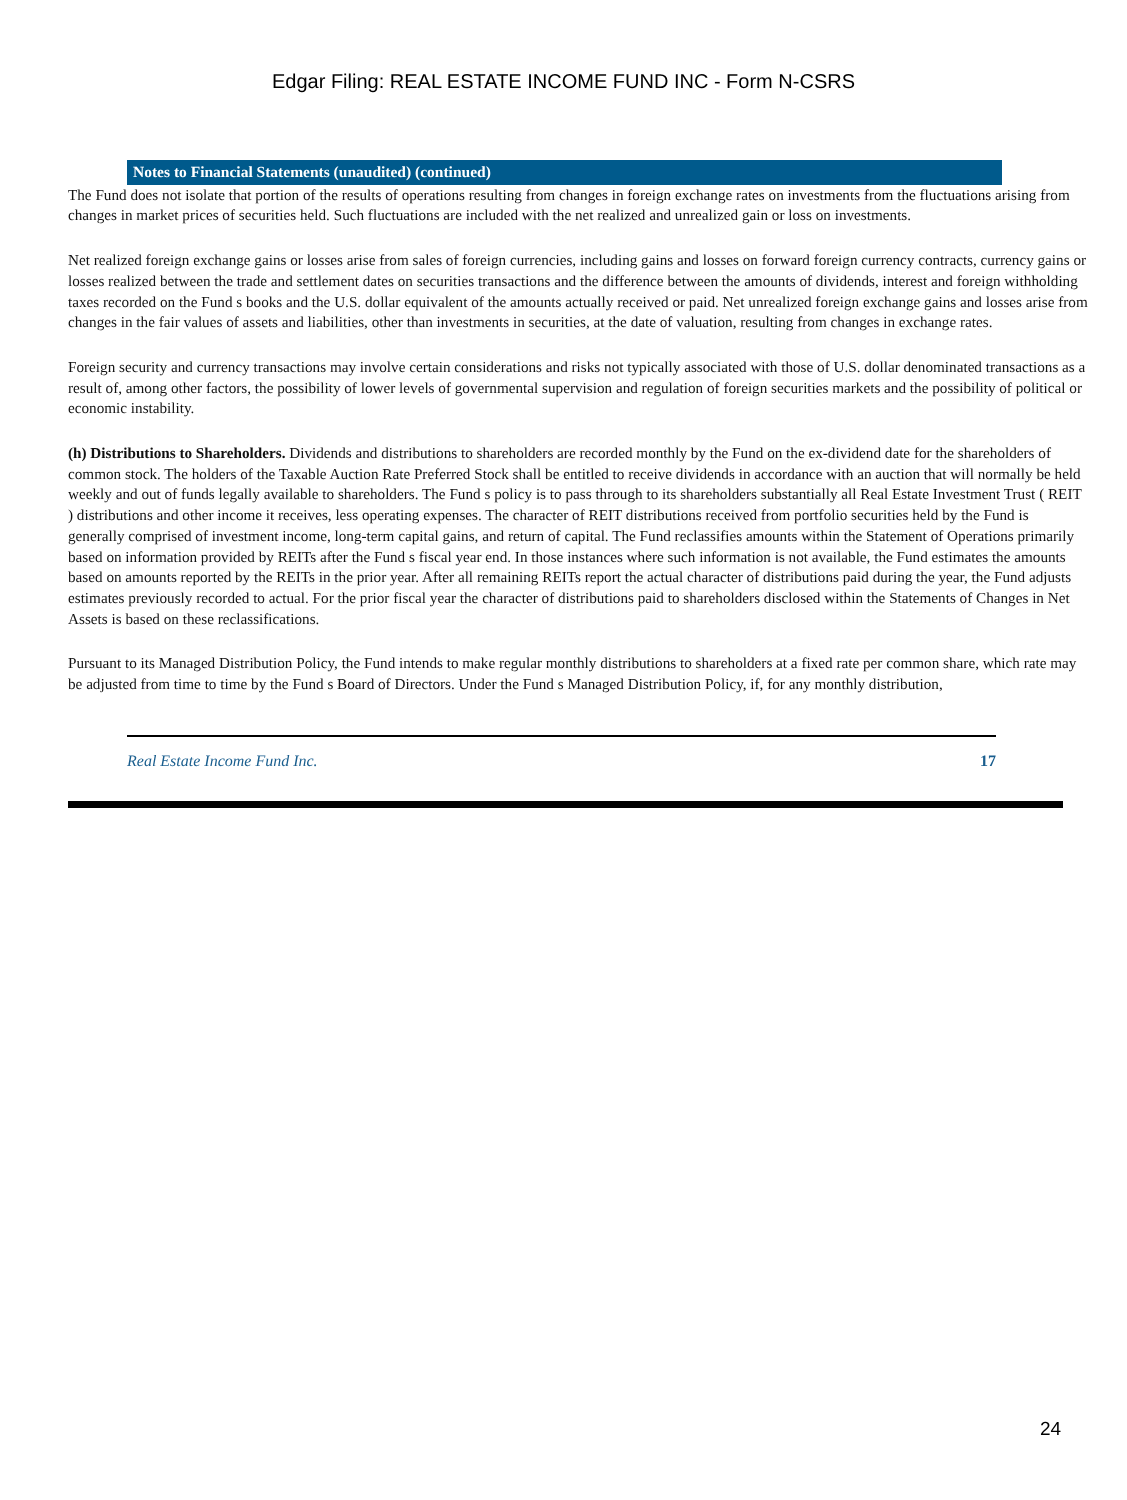Edgar Filing: REAL ESTATE INCOME FUND INC - Form N-CSRS
Notes to Financial Statements (unaudited) (continued)
The Fund does not isolate that portion of the results of operations resulting from changes in foreign exchange rates on investments from the fluctuations arising from changes in market prices of securities held. Such fluctuations are included with the net realized and unrealized gain or loss on investments.
Net realized foreign exchange gains or losses arise from sales of foreign currencies, including gains and losses on forward foreign currency contracts, currency gains or losses realized between the trade and settlement dates on securities transactions and the difference between the amounts of dividends, interest and foreign withholding taxes recorded on the Fund s books and the U.S. dollar equivalent of the amounts actually received or paid. Net unrealized foreign exchange gains and losses arise from changes in the fair values of assets and liabilities, other than investments in securities, at the date of valuation, resulting from changes in exchange rates.
Foreign security and currency transactions may involve certain considerations and risks not typically associated with those of U.S. dollar denominated transactions as a result of, among other factors, the possibility of lower levels of governmental supervision and regulation of foreign securities markets and the possibility of political or economic instability.
(h) Distributions to Shareholders. Dividends and distributions to shareholders are recorded monthly by the Fund on the ex-dividend date for the shareholders of common stock. The holders of the Taxable Auction Rate Preferred Stock shall be entitled to receive dividends in accordance with an auction that will normally be held weekly and out of funds legally available to shareholders. The Fund s policy is to pass through to its shareholders substantially all Real Estate Investment Trust ( REIT ) distributions and other income it receives, less operating expenses. The character of REIT distributions received from portfolio securities held by the Fund is generally comprised of investment income, long-term capital gains, and return of capital. The Fund reclassifies amounts within the Statement of Operations primarily based on information provided by REITs after the Fund s fiscal year end. In those instances where such information is not available, the Fund estimates the amounts based on amounts reported by the REITs in the prior year. After all remaining REITs report the actual character of distributions paid during the year, the Fund adjusts estimates previously recorded to actual. For the prior fiscal year the character of distributions paid to shareholders disclosed within the Statements of Changes in Net Assets is based on these reclassifications.
Pursuant to its Managed Distribution Policy, the Fund intends to make regular monthly distributions to shareholders at a fixed rate per common share, which rate may be adjusted from time to time by the Fund s Board of Directors. Under the Fund s Managed Distribution Policy, if, for any monthly distribution,
Real Estate Income Fund Inc. 17
24